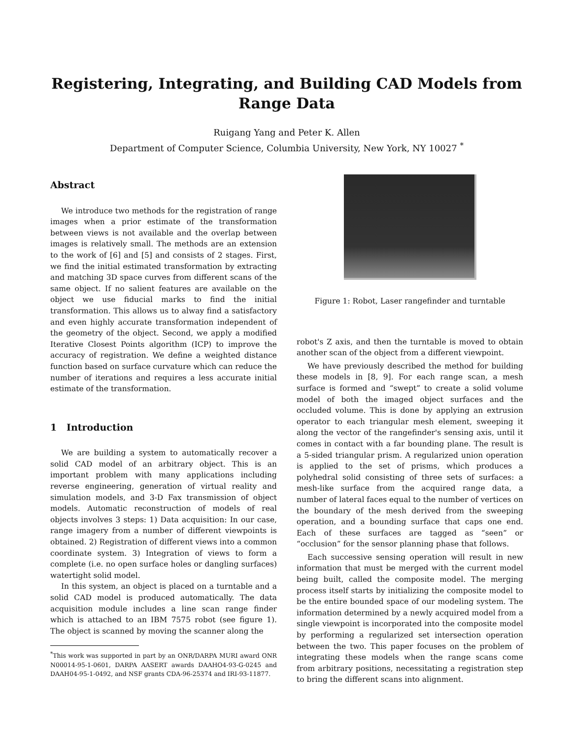Registering, Integrating, and Building CAD Models from Range Data
Ruigang Yang and Peter K. Allen
Department of Computer Science, Columbia University, New York, NY 10027 <sup>*</sup>
Abstract
We introduce two methods for the registration of range images when a prior estimate of the transformation between views is not available and the overlap between images is relatively small. The methods are an extension to the work of [6] and [5] and consists of 2 stages. First, we find the initial estimated transformation by extracting and matching 3D space curves from different scans of the same object. If no salient features are available on the object we use fiducial marks to find the initial transformation. This allows us to alway find a satisfactory and even highly accurate transformation independent of the geometry of the object. Second, we apply a modified Iterative Closest Points algorithm (ICP) to improve the accuracy of registration. We define a weighted distance function based on surface curvature which can reduce the number of iterations and requires a less accurate initial estimate of the transformation.
1 Introduction
We are building a system to automatically recover a solid CAD model of an arbitrary object. This is an important problem with many applications including reverse engineering, generation of virtual reality and simulation models, and 3-D Fax transmission of object models. Automatic reconstruction of models of real objects involves 3 steps: 1) Data acquisition: In our case, range imagery from a number of different viewpoints is obtained. 2) Registration of different views into a common coordinate system. 3) Integration of views to form a complete (i.e. no open surface holes or dangling surfaces) watertight solid model.
In this system, an object is placed on a turntable and a solid CAD model is produced automatically. The data acquisition module includes a line scan range finder which is attached to an IBM 7575 robot (see figure 1). The object is scanned by moving the scanner along the
<sup>*</sup> This work was supported in part by an ONR/DARPA MURI award ONR N00014-95-1-0601, DARPA AASERT awards DAAHO4-93-G-0245 and DAAH04-95-1-0492, and NSF grants CDA-96-25374 and IRI-93-11877.
Figure 1: Robot, Laser rangefinder and turntable
robot's Z axis, and then the turntable is moved to obtain another scan of the object from a different viewpoint.
We have previously described the method for building these models in [8, 9]. For each range scan, a mesh surface is formed and “swept” to create a solid volume model of both the imaged object surfaces and the occluded volume. This is done by applying an extrusion operator to each triangular mesh element, sweeping it along the vector of the rangefinder's sensing axis, until it comes in contact with a far bounding plane. The result is a 5-sided triangular prism. A regularized union operation is applied to the set of prisms, which produces a polyhedral solid consisting of three sets of surfaces: a mesh-like surface from the acquired range data, a number of lateral faces equal to the number of vertices on the boundary of the mesh derived from the sweeping operation, and a bounding surface that caps one end. Each of these surfaces are tagged as “seen” or “occlusion” for the sensor planning phase that follows.
Each successive sensing operation will result in new information that must be merged with the current model being built, called the composite model. The merging process itself starts by initializing the composite model to be the entire bounded space of our modeling system. The information determined by a newly acquired model from a single viewpoint is incorporated into the composite model by performing a regularized set intersection operation between the two. This paper focuses on the problem of integrating these models when the range scans come from arbitrary positions, necessitating a registration step to bring the different scans into alignment.